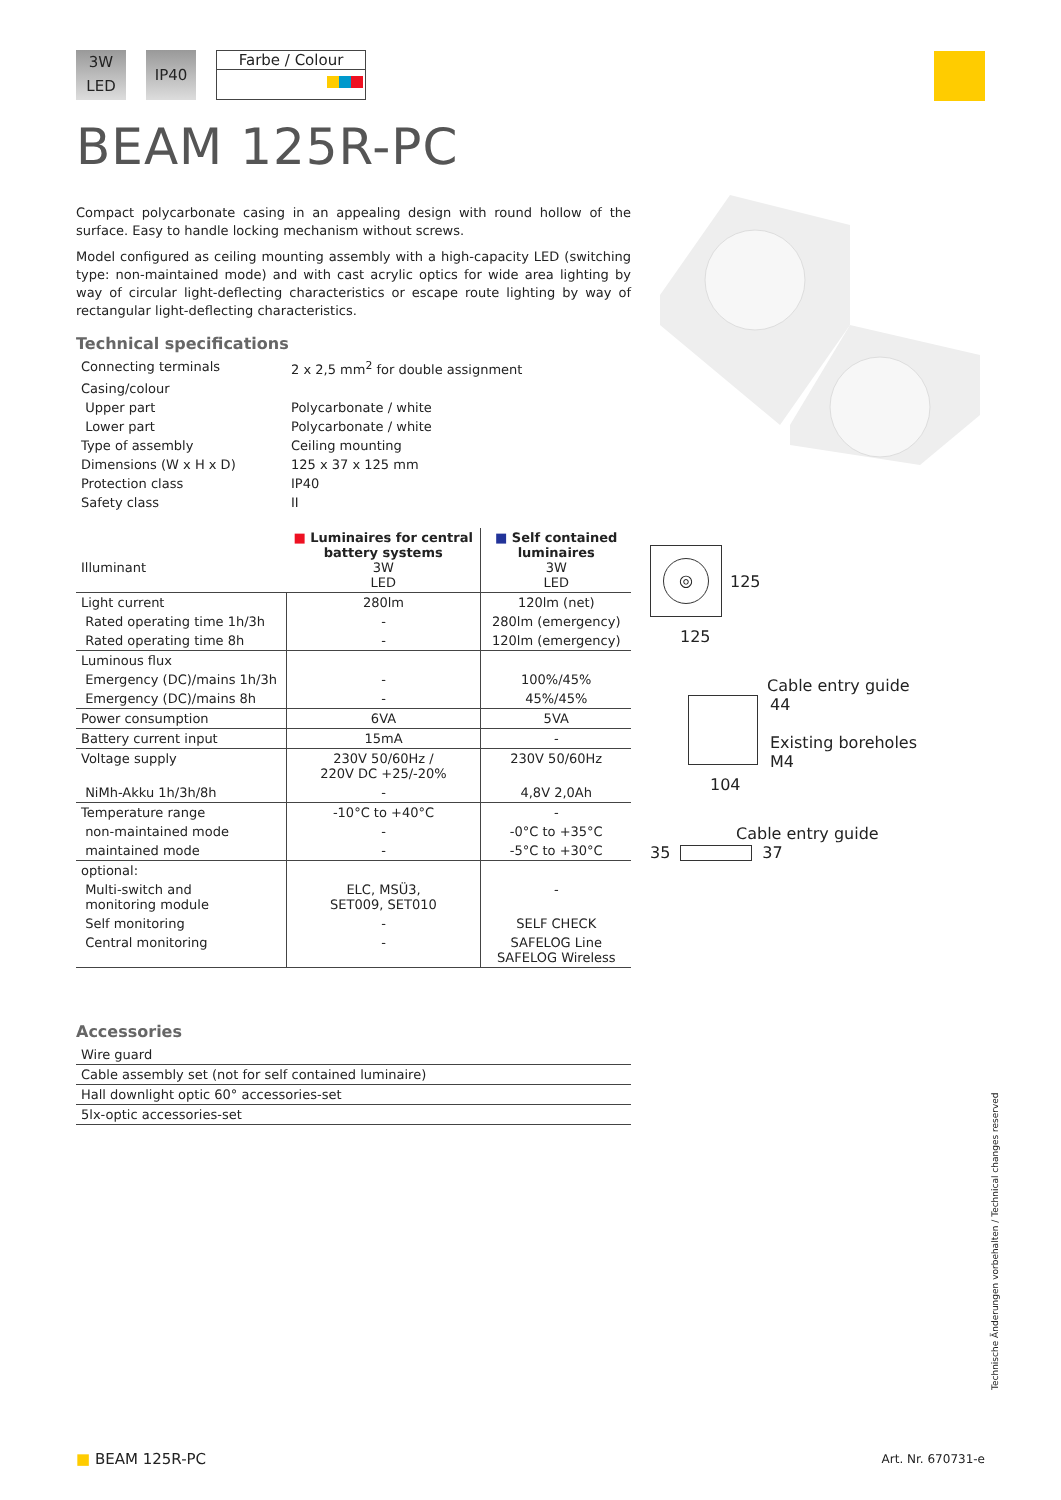3W
LED
IP40
Farbe / Colour
BEAM 125R-PC
Compact polycarbonate casing in an appealing design with round hollow of the surface. Easy to handle locking mechanism without screws.
Model configured as ceiling mounting assembly with a high-capacity LED (switching type: non-maintained mode) and with cast acrylic optics for wide area lighting by way of circular light-deflecting characteristics or escape route lighting by way of rectangular light-deflecting characteristics.
Technical specifications
| Connecting terminals | 2 x 2,5 mm<sup>2</sup> for double assignment |
| Casing/colour | |
| Upper part | Polycarbonate / white |
| Lower part | Polycarbonate / white |
| Type of assembly | Ceiling mounting |
| Dimensions (W x H x D) | 125 x 37 x 125 mm |
| Protection class | IP40 |
| Safety class | II |
| Illuminant | ■ Luminaires for central battery systems 3W LED | ■ Self contained luminaires 3W LED |
| Light current | 280lm | 120lm (net) |
| Rated operating time 1h/3h | - | 280lm (emergency) |
| Rated operating time 8h | - | 120lm (emergency) |
| Luminous flux | | |
| Emergency (DC)/mains 1h/3h | - | 100%/45% |
| Emergency (DC)/mains 8h | - | 45%/45% |
| Power consumption | 6VA | 5VA |
| Battery current input | 15mA | - |
| Voltage supply | 230V 50/60Hz / 220V DC +25/-20% | 230V 50/60Hz |
| NiMh-Akku 1h/3h/8h | - | 4,8V 2,0Ah |
| Temperature range | -10°C to +40°C | - |
| non-maintained mode | - | -0°C to +35°C |
| maintained mode | - | -5°C to +30°C |
| optional: | | |
| Multi-switch and monitoring module | ELC, MSÜ3, SET009, SET010 | - |
| Self monitoring | - | SELF CHECK |
| Central monitoring | - | SAFELOG Line SAFELOG Wireless |
Accessories
| Wire guard |
| Cable assembly set (not for self contained luminaire) |
| Hall downlight optic 60° accessories-set |
| 5lx-optic accessories-set |
◎
125
125
Cable entry guide
44
Existing boreholes
M4
104
Cable entry guide
35 37
Technische Änderungen vorbehalten / Technical changes reserved
■ BEAM 125R-PC Art. Nr. 670731-e